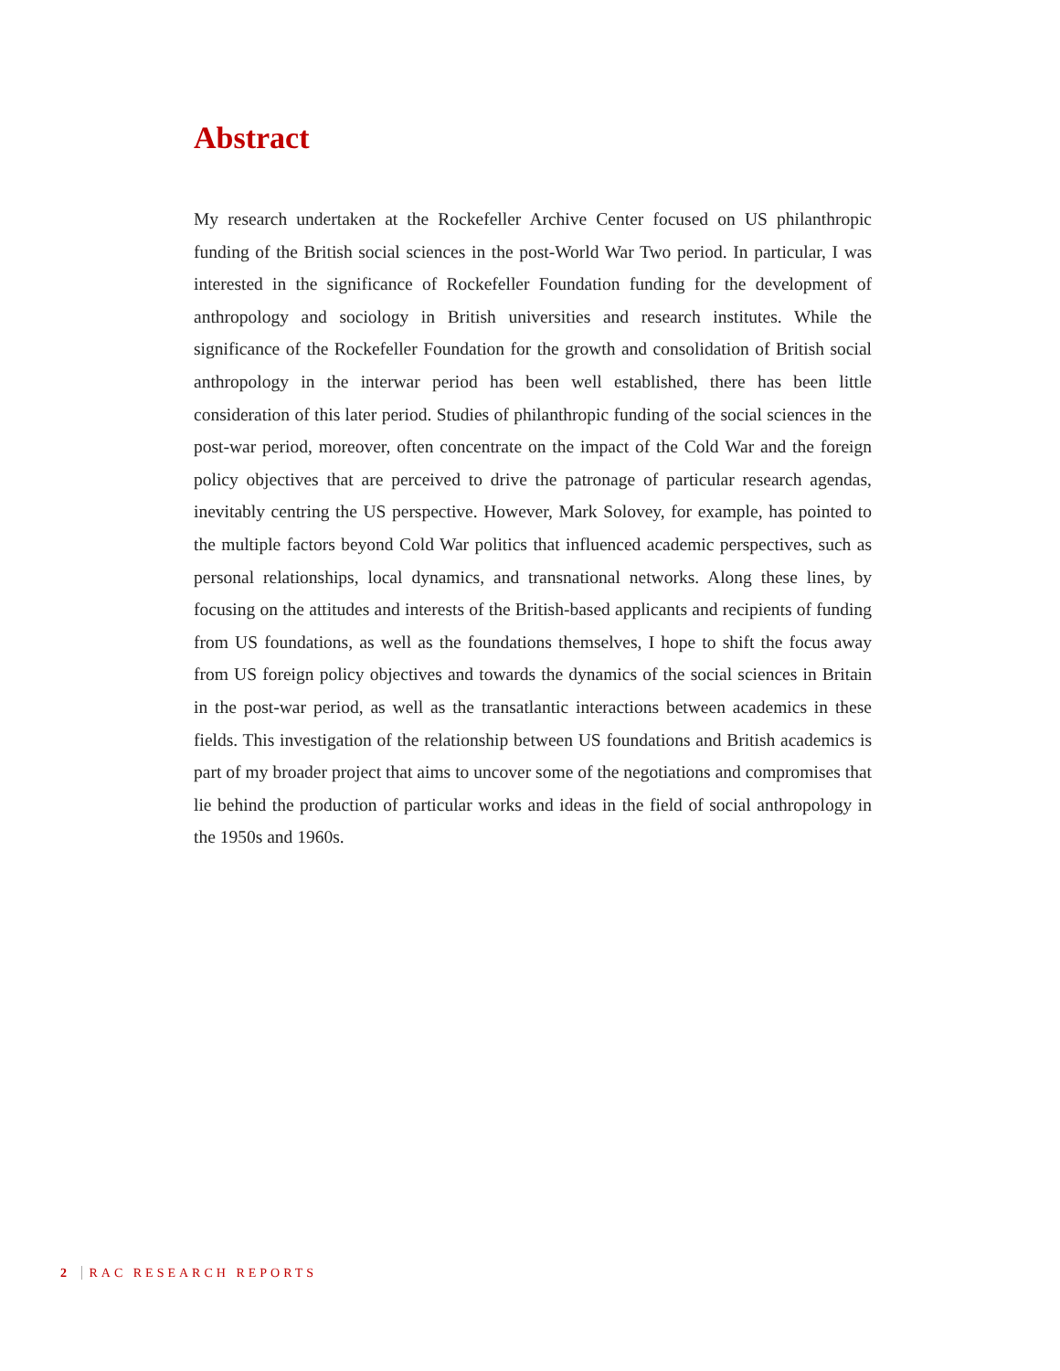Abstract
My research undertaken at the Rockefeller Archive Center focused on US philanthropic funding of the British social sciences in the post-World War Two period. In particular, I was interested in the significance of Rockefeller Foundation funding for the development of anthropology and sociology in British universities and research institutes. While the significance of the Rockefeller Foundation for the growth and consolidation of British social anthropology in the interwar period has been well established, there has been little consideration of this later period. Studies of philanthropic funding of the social sciences in the post-war period, moreover, often concentrate on the impact of the Cold War and the foreign policy objectives that are perceived to drive the patronage of particular research agendas, inevitably centring the US perspective. However, Mark Solovey, for example, has pointed to the multiple factors beyond Cold War politics that influenced academic perspectives, such as personal relationships, local dynamics, and transnational networks. Along these lines, by focusing on the attitudes and interests of the British-based applicants and recipients of funding from US foundations, as well as the foundations themselves, I hope to shift the focus away from US foreign policy objectives and towards the dynamics of the social sciences in Britain in the post-war period, as well as the transatlantic interactions between academics in these fields. This investigation of the relationship between US foundations and British academics is part of my broader project that aims to uncover some of the negotiations and compromises that lie behind the production of particular works and ideas in the field of social anthropology in the 1950s and 1960s.
2 RAC RESEARCH REPORTS